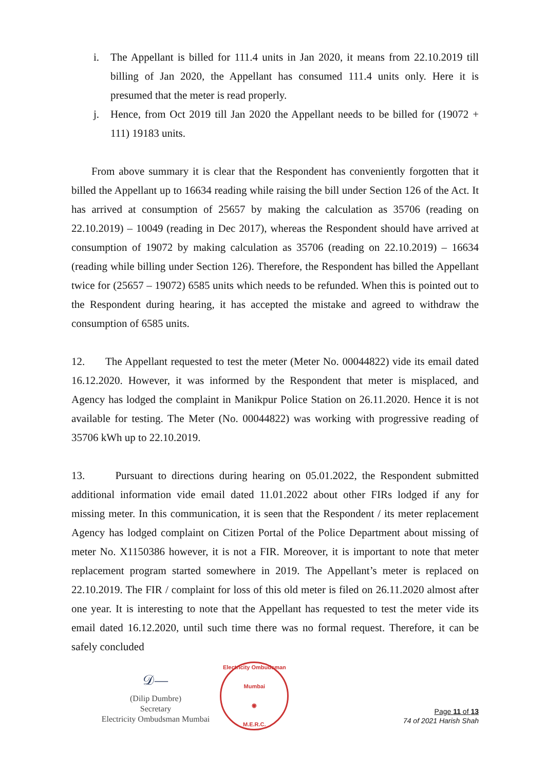i. The Appellant is billed for 111.4 units in Jan 2020, it means from 22.10.2019 till billing of Jan 2020, the Appellant has consumed 111.4 units only. Here it is presumed that the meter is read properly.
j. Hence, from Oct 2019 till Jan 2020 the Appellant needs to be billed for (19072 + 111) 19183 units.
From above summary it is clear that the Respondent has conveniently forgotten that it billed the Appellant up to 16634 reading while raising the bill under Section 126 of the Act. It has arrived at consumption of 25657 by making the calculation as 35706 (reading on 22.10.2019) – 10049 (reading in Dec 2017), whereas the Respondent should have arrived at consumption of 19072 by making calculation as 35706 (reading on 22.10.2019) – 16634 (reading while billing under Section 126). Therefore, the Respondent has billed the Appellant twice for (25657 – 19072) 6585 units which needs to be refunded. When this is pointed out to the Respondent during hearing, it has accepted the mistake and agreed to withdraw the consumption of 6585 units.
12. The Appellant requested to test the meter (Meter No. 00044822) vide its email dated 16.12.2020. However, it was informed by the Respondent that meter is misplaced, and Agency has lodged the complaint in Manikpur Police Station on 26.11.2020. Hence it is not available for testing. The Meter (No. 00044822) was working with progressive reading of 35706 kWh up to 22.10.2019.
13. Pursuant to directions during hearing on 05.01.2022, the Respondent submitted additional information vide email dated 11.01.2022 about other FIRs lodged if any for missing meter. In this communication, it is seen that the Respondent / its meter replacement Agency has lodged complaint on Citizen Portal of the Police Department about missing of meter No. X1150386 however, it is not a FIR. Moreover, it is important to note that meter replacement program started somewhere in 2019. The Appellant’s meter is replaced on 22.10.2019. The FIR / complaint for loss of this old meter is filed on 26.11.2020 almost after one year. It is interesting to note that the Appellant has requested to test the meter vide its email dated 16.12.2020, until such time there was no formal request. Therefore, it can be safely concluded
𝒟—
(Dilip Dumbre)
Secretary
Electricity Ombudsman Mumbai
Electricity Ombudsman Mumbai
◉
M.E.R.C.
Page 11 of 13
74 of 2021 Harish Shah